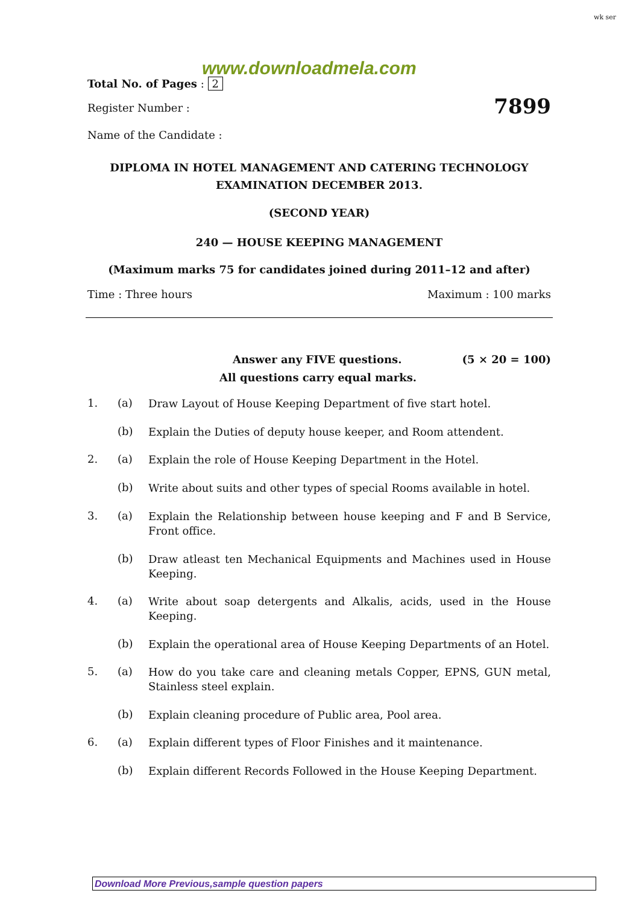wk ser
www.downloadmela.com
Total No. of Pages : 2
Register Number : 7899
Name of the Candidate :
DIPLOMA IN HOTEL MANAGEMENT AND CATERING TECHNOLOGY
EXAMINATION DECEMBER 2013.
(SECOND YEAR)
240 — HOUSE KEEPING MANAGEMENT
(Maximum marks 75 for candidates joined during 2011–12 and after)
Time : Three hours Maximum : 100 marks
Answer any FIVE questions. (5 × 20 = 100)
All questions carry equal marks.
1. (a) Draw Layout of House Keeping Department of five start hotel.
(b) Explain the Duties of deputy house keeper, and Room attendent.
2. (a) Explain the role of House Keeping Department in the Hotel.
(b) Write about suits and other types of special Rooms available in hotel.
3. (a) Explain the Relationship between house keeping and F and B Service, Front office.
(b) Draw atleast ten Mechanical Equipments and Machines used in House Keeping.
4. (a) Write about soap detergents and Alkalis, acids, used in the House Keeping.
(b) Explain the operational area of House Keeping Departments of an Hotel.
5. (a) How do you take care and cleaning metals Copper, EPNS, GUN metal, Stainless steel explain.
(b) Explain cleaning procedure of Public area, Pool area.
6. (a) Explain different types of Floor Finishes and it maintenance.
(b) Explain different Records Followed in the House Keeping Department.
Download More Previous,sample question papers